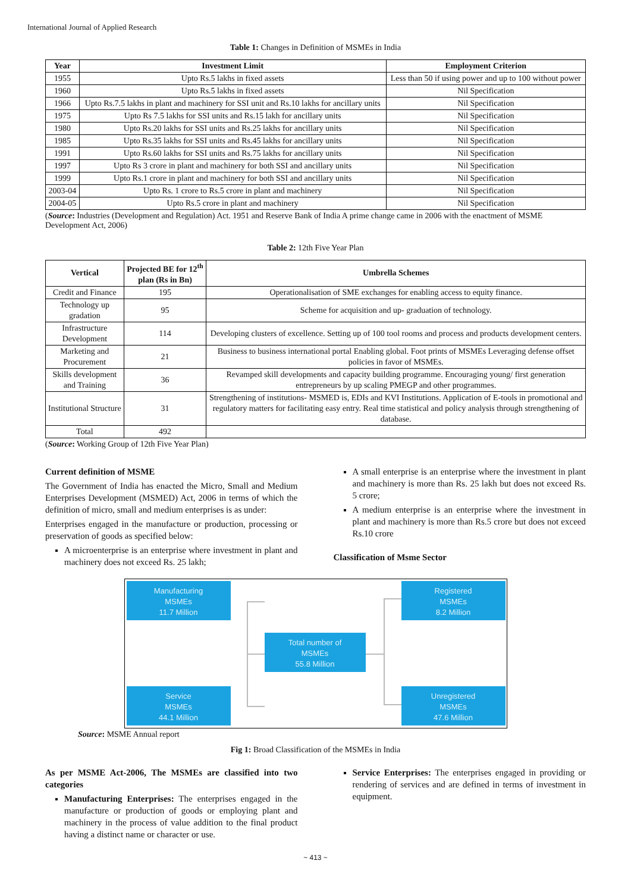International Journal of Applied Research
Table 1: Changes in Definition of MSMEs in India
| Year | Investment Limit | Employment Criterion |
| --- | --- | --- |
| 1955 | Upto Rs.5 lakhs in fixed assets | Less than 50 if using power and up to 100 without power |
| 1960 | Upto Rs.5 lakhs in fixed assets | Nil Specification |
| 1966 | Upto Rs.7.5 lakhs in plant and machinery for SSI unit and Rs.10 lakhs for ancillary units | Nil Specification |
| 1975 | Upto Rs 7.5 lakhs for SSI units and Rs.15 lakh for ancillary units | Nil Specification |
| 1980 | Upto Rs.20 lakhs for SSI units and Rs.25 lakhs for ancillary units | Nil Specification |
| 1985 | Upto Rs.35 lakhs for SSI units and Rs.45 lakhs for ancillary units | Nil Specification |
| 1991 | Upto Rs.60 lakhs for SSI units and Rs.75 lakhs for ancillary units | Nil Specification |
| 1997 | Upto Rs 3 crore in plant and machinery for both SSI and ancillary units | Nil Specification |
| 1999 | Upto Rs.1 crore in plant and machinery for both SSI and ancillary units | Nil Specification |
| 2003-04 | Upto Rs. 1 crore to Rs.5 crore in plant and machinery | Nil Specification |
| 2004-05 | Upto Rs.5 crore in plant and machinery | Nil Specification |
(Source: Industries (Development and Regulation) Act. 1951 and Reserve Bank of India A prime change came in 2006 with the enactment of MSME Development Act, 2006)
Table 2: 12th Five Year Plan
| Vertical | Projected BE for 12<sup>th</sup> plan (Rs in Bn) | Umbrella Schemes |
| --- | --- | --- |
| Credit and Finance | 195 | Operationalisation of SME exchanges for enabling access to equity finance. |
| Technology up gradation | 95 | Scheme for acquisition and up- graduation of technology. |
| Infrastructure Development | 114 | Developing clusters of excellence. Setting up of 100 tool rooms and process and products development centers. |
| Marketing and Procurement | 21 | Business to business international portal Enabling global. Foot prints of MSMEs Leveraging defense offset policies in favor of MSMEs. |
| Skills development and Training | 36 | Revamped skill developments and capacity building programme. Encouraging young/ first generation entrepreneurs by up scaling PMEGP and other programmes. |
| Institutional Structure | 31 | Strengthening of institutions- MSMED is, EDIs and KVI Institutions. Application of E-tools in promotional and regulatory matters for facilitating easy entry. Real time statistical and policy analysis through strengthening of database. |
| Total | 492 | |
(Source: Working Group of 12th Five Year Plan)
Current definition of MSME
The Government of India has enacted the Micro, Small and Medium Enterprises Development (MSMED) Act, 2006 in terms of which the definition of micro, small and medium enterprises is as under:
Enterprises engaged in the manufacture or production, processing or preservation of goods as specified below:
A microenterprise is an enterprise where investment in plant and machinery does not exceed Rs. 25 lakh;
A small enterprise is an enterprise where the investment in plant and machinery is more than Rs. 25 lakh but does not exceed Rs. 5 crore;
A medium enterprise is an enterprise where the investment in plant and machinery is more than Rs.5 crore but does not exceed Rs.10 crore
Classification of Msme Sector
Manufacturing
MSMEs
11.7 Million
Registered
MSMEs
8.2 Million
Total number of
MSMEs
55.8 Million
Service
MSMEs
44.1 Million
Unregistered
MSMEs
47.6 Million
Source: MSME Annual report
Fig 1: Broad Classification of the MSMEs in India
As per MSME Act-2006, The MSMEs are classified into two categories
Manufacturing Enterprises: The enterprises engaged in the manufacture or production of goods or employing plant and machinery in the process of value addition to the final product having a distinct name or character or use.
Service Enterprises: The enterprises engaged in providing or rendering of services and are defined in terms of investment in equipment.
~ 413 ~